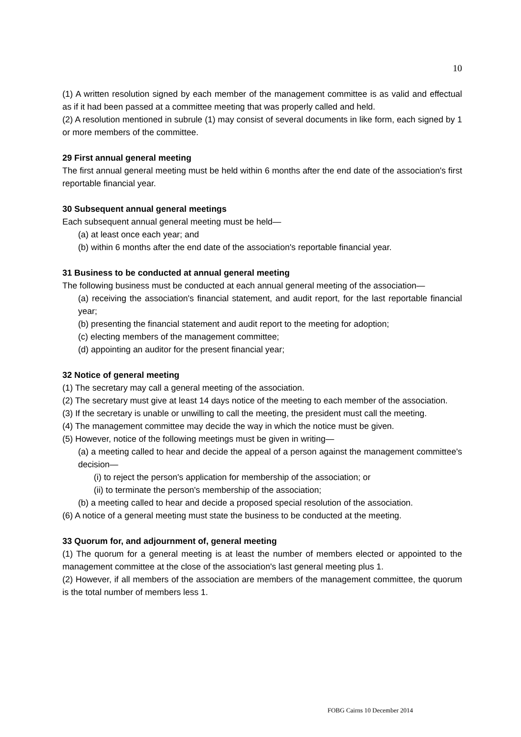10
(1) A written resolution signed by each member of the management committee is as valid and effectual as if it had been passed at a committee meeting that was properly called and held.
(2) A resolution mentioned in subrule (1) may consist of several documents in like form, each signed by 1 or more members of the committee.
29 First annual general meeting
The first annual general meeting must be held within 6 months after the end date of the association's first reportable financial year.
30 Subsequent annual general meetings
Each subsequent annual general meeting must be held—
(a) at least once each year; and
(b) within 6 months after the end date of the association's reportable financial year.
31 Business to be conducted at annual general meeting
The following business must be conducted at each annual general meeting of the association—
(a) receiving the association's financial statement, and audit report, for the last reportable financial year;
(b) presenting the financial statement and audit report to the meeting for adoption;
(c) electing members of the management committee;
(d) appointing an auditor for the present financial year;
32 Notice of general meeting
(1) The secretary may call a general meeting of the association.
(2) The secretary must give at least 14 days notice of the meeting to each member of the association.
(3) If the secretary is unable or unwilling to call the meeting, the president must call the meeting.
(4) The management committee may decide the way in which the notice must be given.
(5) However, notice of the following meetings must be given in writing—
(a) a meeting called to hear and decide the appeal of a person against the management committee's decision—
(i) to reject the person's application for membership of the association; or
(ii) to terminate the person's membership of the association;
(b) a meeting called to hear and decide a proposed special resolution of the association.
(6) A notice of a general meeting must state the business to be conducted at the meeting.
33 Quorum for, and adjournment of, general meeting
(1) The quorum for a general meeting is at least the number of members elected or appointed to the management committee at the close of the association's last general meeting plus 1.
(2) However, if all members of the association are members of the management committee, the quorum is the total number of members less 1.
FOBG Cairns 10 December 2014